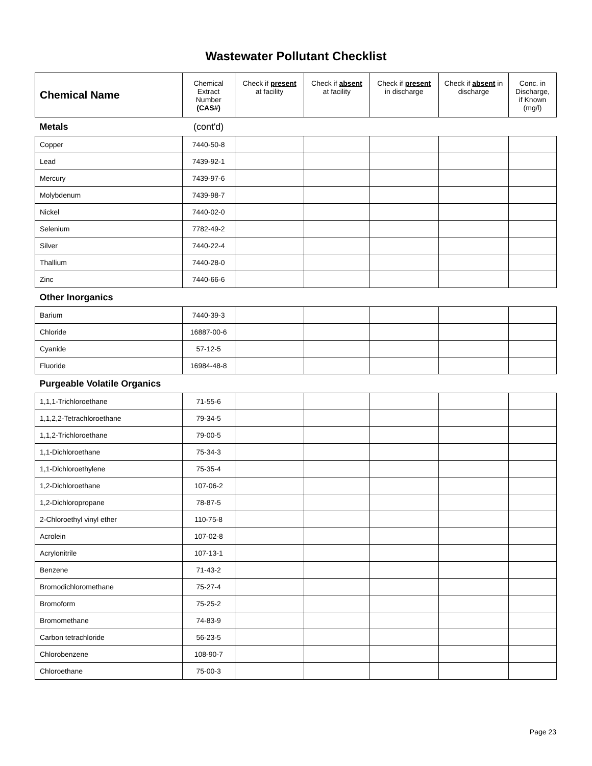Wastewater Pollutant Checklist
| Chemical Name | Chemical Extract Number (CAS#) | Check if present at facility | Check if absent at facility | Check if present in discharge | Check if absent in discharge | Conc. in Discharge, if Known (mg/l) |
| --- | --- | --- | --- | --- | --- | --- |
| Metals | (cont'd) | | | | | |
| Copper | 7440-50-8 | | | | | |
| Lead | 7439-92-1 | | | | | |
| Mercury | 7439-97-6 | | | | | |
| Molybdenum | 7439-98-7 | | | | | |
| Nickel | 7440-02-0 | | | | | |
| Selenium | 7782-49-2 | | | | | |
| Silver | 7440-22-4 | | | | | |
| Thallium | 7440-28-0 | | | | | |
| Zinc | 7440-66-6 | | | | | |
| Other Inorganics | | | | | | |
| Barium | 7440-39-3 | | | | | |
| Chloride | 16887-00-6 | | | | | |
| Cyanide | 57-12-5 | | | | | |
| Fluoride | 16984-48-8 | | | | | |
| Purgeable Volatile Organics | | | | | | |
| 1,1,1-Trichloroethane | 71-55-6 | | | | | |
| 1,1,2,2-Tetrachloroethane | 79-34-5 | | | | | |
| 1,1,2-Trichloroethane | 79-00-5 | | | | | |
| 1,1-Dichloroethane | 75-34-3 | | | | | |
| 1,1-Dichloroethylene | 75-35-4 | | | | | |
| 1,2-Dichloroethane | 107-06-2 | | | | | |
| 1,2-Dichloropropane | 78-87-5 | | | | | |
| 2-Chloroethyl vinyl ether | 110-75-8 | | | | | |
| Acrolein | 107-02-8 | | | | | |
| Acrylonitrile | 107-13-1 | | | | | |
| Benzene | 71-43-2 | | | | | |
| Bromodichloromethane | 75-27-4 | | | | | |
| Bromoform | 75-25-2 | | | | | |
| Bromomethane | 74-83-9 | | | | | |
| Carbon tetrachloride | 56-23-5 | | | | | |
| Chlorobenzene | 108-90-7 | | | | | |
| Chloroethane | 75-00-3 | | | | | |
Page 23